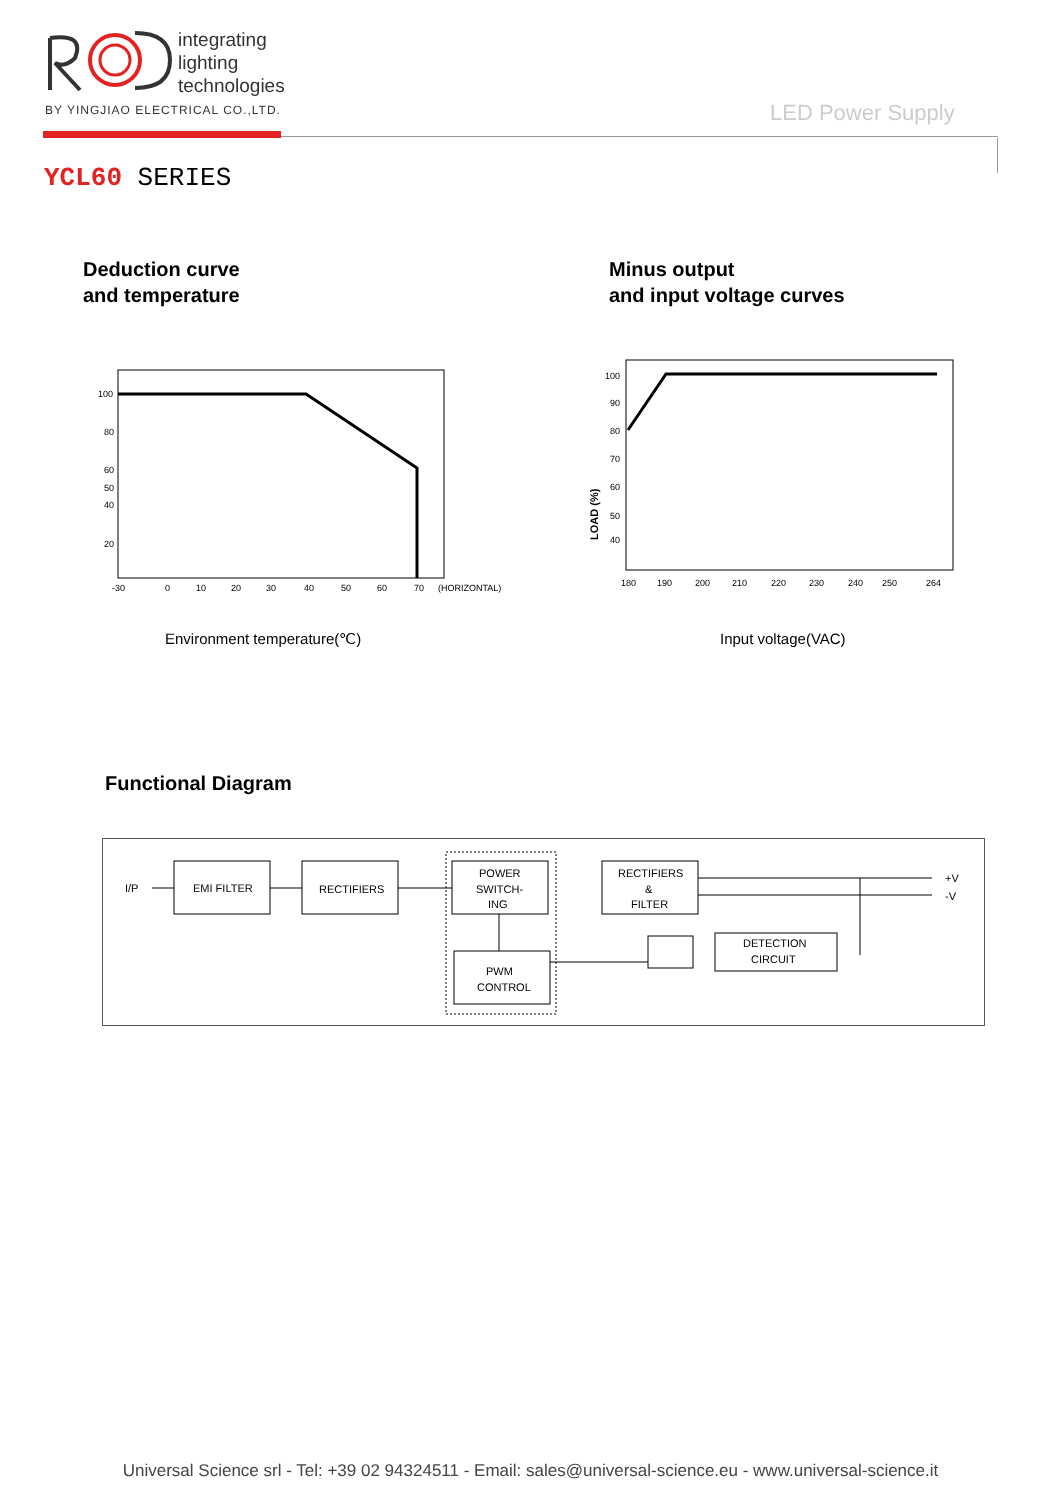integrating
lighting
technologies
BY YINGJIAO ELECTRICAL CO.,LTD.
LED Power Supply
YCL60 SERIES
Deduction curve
and temperature
Minus output
and input voltage curves
100
80
60
50
40
20
-30
0
10
20
30
40
50
60
70
(HORIZONTAL)
LOAD (%)
100
90
80
70
60
50
40
180
190
200
210
220
230
240
250
264
Environment temperature(℃) Input voltage(VAC)
Functional Diagram
I/P
EMI FILTER
RECTIFIERS
POWER
SWITCH-
ING
PWM
CONTROL
RECTIFIERS
&
FILTER
+V
-V
DETECTION
CIRCUIT
Universal Science srl - Tel: +39 02 94324511 - Email: sales@universal-science.eu - www.universal-science.it